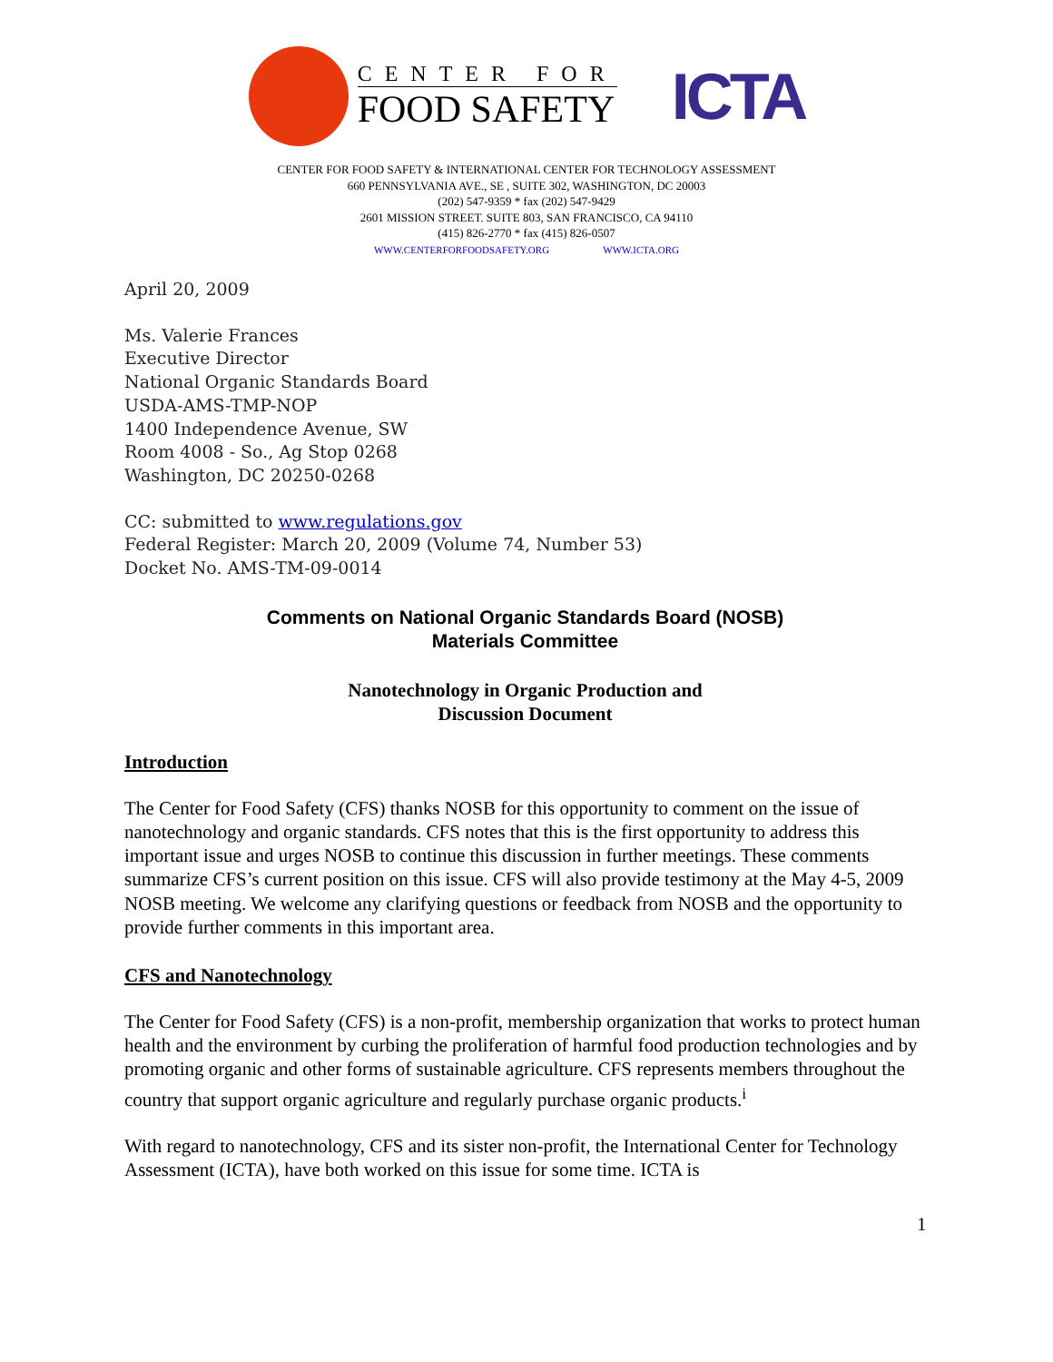CENTER FOR
FOOD SAFETY
ICTA
CENTER FOR FOOD SAFETY & INTERNATIONAL CENTER FOR TECHNOLOGY ASSESSMENT
660 PENNSYLVANIA AVE., SE , SUITE 302, WASHINGTON, DC 20003
(202) 547-9359 * fax (202) 547-9429
2601 MISSION STREET. SUITE 803, SAN FRANCISCO, CA 94110
(415) 826-2770 * fax (415) 826-0507
WWW.CENTERFORFOODSAFETY.ORG WWW.ICTA.ORG
April 20, 2009
Ms. Valerie Frances
Executive Director
National Organic Standards Board
USDA-AMS-TMP-NOP
1400 Independence Avenue, SW
Room 4008 - So., Ag Stop 0268
Washington, DC 20250-0268
CC: submitted to www.regulations.gov
Federal Register: March 20, 2009 (Volume 74, Number 53)
Docket No. AMS-TM-09-0014
Comments on National Organic Standards Board (NOSB)
Materials Committee
Nanotechnology in Organic Production and
Discussion Document
Introduction
The Center for Food Safety (CFS) thanks NOSB for this opportunity to comment on the issue of nanotechnology and organic standards. CFS notes that this is the first opportunity to address this important issue and urges NOSB to continue this discussion in further meetings. These comments summarize CFS’s current position on this issue. CFS will also provide testimony at the May 4-5, 2009 NOSB meeting. We welcome any clarifying questions or feedback from NOSB and the opportunity to provide further comments in this important area.
CFS and Nanotechnology
The Center for Food Safety (CFS) is a non-profit, membership organization that works to protect human health and the environment by curbing the proliferation of harmful food production technologies and by promoting organic and other forms of sustainable agriculture. CFS represents members throughout the country that support organic agriculture and regularly purchase organic products.<sup>i</sup>
With regard to nanotechnology, CFS and its sister non-profit, the International Center for Technology Assessment (ICTA), have both worked on this issue for some time. ICTA is
1